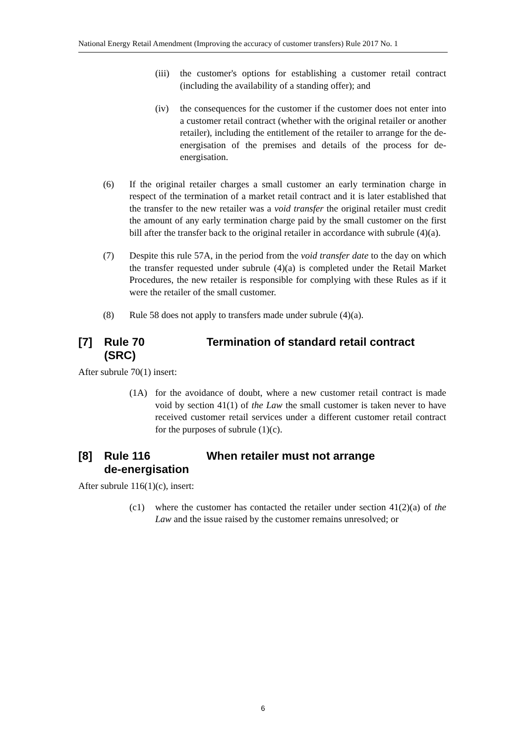National Energy Retail Amendment (Improving the accuracy of customer transfers) Rule 2017 No. 1
(iii) the customer's options for establishing a customer retail contract (including the availability of a standing offer); and
(iv) the consequences for the customer if the customer does not enter into a customer retail contract (whether with the original retailer or another retailer), including the entitlement of the retailer to arrange for the de-energisation of the premises and details of the process for de-energisation.
(6) If the original retailer charges a small customer an early termination charge in respect of the termination of a market retail contract and it is later established that the transfer to the new retailer was a void transfer the original retailer must credit the amount of any early termination charge paid by the small customer on the first bill after the transfer back to the original retailer in accordance with subrule (4)(a).
(7) Despite this rule 57A, in the period from the void transfer date to the day on which the transfer requested under subrule (4)(a) is completed under the Retail Market Procedures, the new retailer is responsible for complying with these Rules as if it were the retailer of the small customer.
(8) Rule 58 does not apply to transfers made under subrule (4)(a).
[7] Rule 70 Termination of standard retail contract
(SRC)
After subrule 70(1) insert:
(1A) for the avoidance of doubt, where a new customer retail contract is made void by section 41(1) of the Law the small customer is taken never to have received customer retail services under a different customer retail contract for the purposes of subrule (1)(c).
[8] Rule 116 When retailer must not arrange
de-energisation
After subrule 116(1)(c), insert:
(c1) where the customer has contacted the retailer under section 41(2)(a) of the Law and the issue raised by the customer remains unresolved; or
6